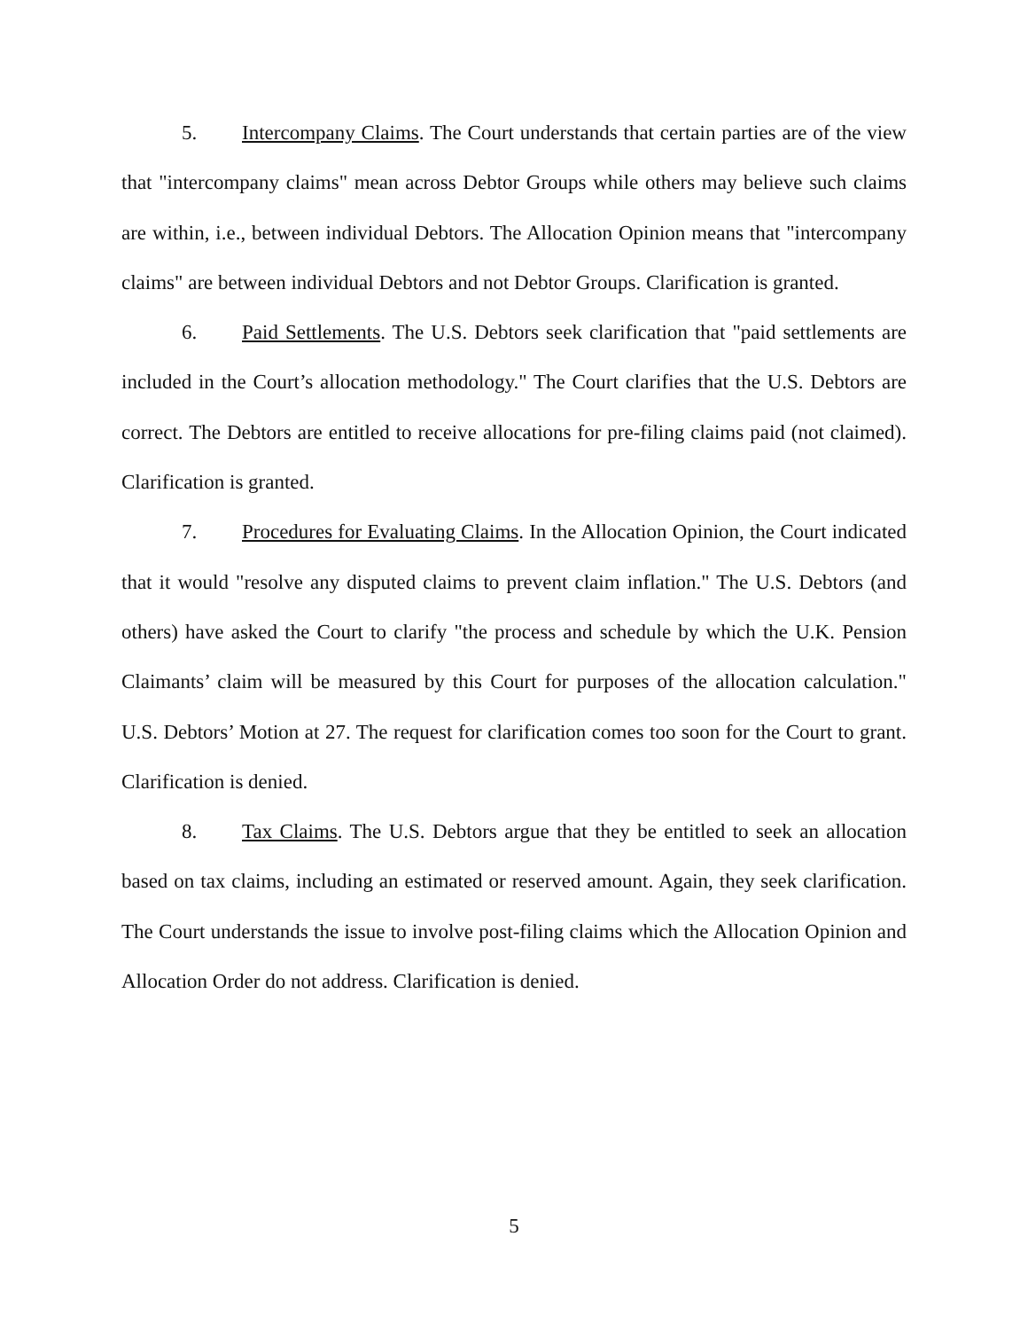5. Intercompany Claims. The Court understands that certain parties are of the view that "intercompany claims" mean across Debtor Groups while others may believe such claims are within, i.e., between individual Debtors. The Allocation Opinion means that "intercompany claims" are between individual Debtors and not Debtor Groups. Clarification is granted.
6. Paid Settlements. The U.S. Debtors seek clarification that "paid settlements are included in the Court’s allocation methodology." The Court clarifies that the U.S. Debtors are correct. The Debtors are entitled to receive allocations for pre-filing claims paid (not claimed). Clarification is granted.
7. Procedures for Evaluating Claims. In the Allocation Opinion, the Court indicated that it would "resolve any disputed claims to prevent claim inflation." The U.S. Debtors (and others) have asked the Court to clarify "the process and schedule by which the U.K. Pension Claimants’ claim will be measured by this Court for purposes of the allocation calculation." U.S. Debtors’ Motion at 27. The request for clarification comes too soon for the Court to grant. Clarification is denied.
8. Tax Claims. The U.S. Debtors argue that they be entitled to seek an allocation based on tax claims, including an estimated or reserved amount. Again, they seek clarification. The Court understands the issue to involve post-filing claims which the Allocation Opinion and Allocation Order do not address. Clarification is denied.
5